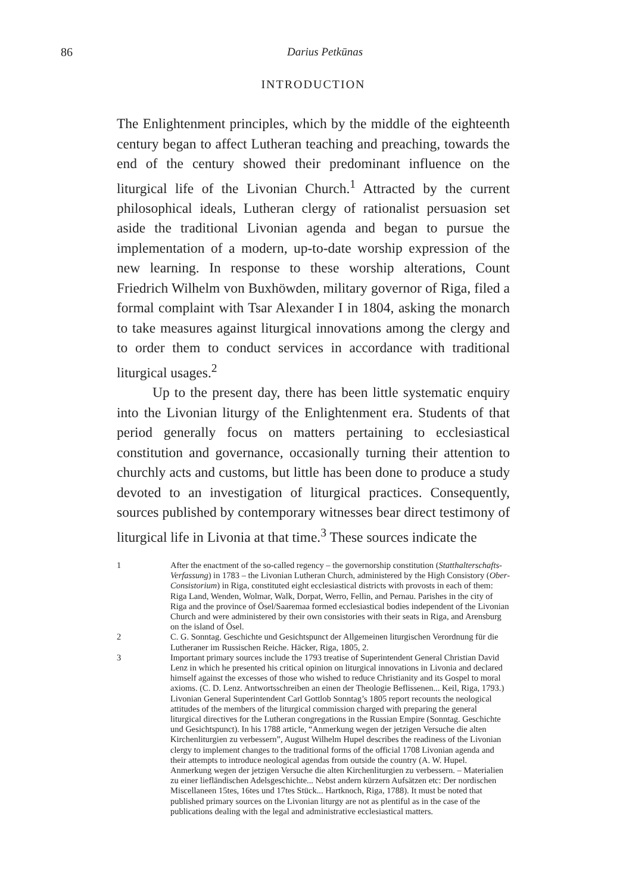86
Darius Petkūnas
INTRODUCTION
The Enlightenment principles, which by the middle of the eighteenth century began to affect Lutheran teaching and preaching, towards the end of the century showed their predominant influence on the liturgical life of the Livonian Church.<sup>1</sup> Attracted by the current philosophical ideals, Lutheran clergy of rationalist persuasion set aside the traditional Livonian agenda and began to pursue the implementation of a modern, up-to-date worship expression of the new learning. In response to these worship alterations, Count Friedrich Wilhelm von Buxhöwden, military governor of Riga, filed a formal complaint with Tsar Alexander I in 1804, asking the monarch to take measures against liturgical innovations among the clergy and to order them to conduct services in accordance with traditional liturgical usages.<sup>2</sup>
Up to the present day, there has been little systematic enquiry into the Livonian liturgy of the Enlightenment era. Students of that period generally focus on matters pertaining to ecclesiastical constitution and governance, occasionally turning their attention to churchly acts and customs, but little has been done to produce a study devoted to an investigation of liturgical practices. Consequently, sources published by contemporary witnesses bear direct testimony of liturgical life in Livonia at that time.<sup>3</sup> These sources indicate the
1 After the enactment of the so-called regency – the governorship constitution (Statthalterschafts-Verfassung) in 1783 – the Livonian Lutheran Church, administered by the High Consistory (Ober-Consistorium) in Riga, constituted eight ecclesiastical districts with provosts in each of them: Riga Land, Wenden, Wolmar, Walk, Dorpat, Werro, Fellin, and Pernau. Parishes in the city of Riga and the province of Ösel/Saaremaa formed ecclesiastical bodies independent of the Livonian Church and were administered by their own consistories with their seats in Riga, and Arensburg on the island of Ösel.
2 C. G. Sonntag. Geschichte und Gesichtspunct der Allgemeinen liturgischen Verordnung für die Lutheraner im Russischen Reiche. Häcker, Riga, 1805, 2.
3 Important primary sources include the 1793 treatise of Superintendent General Christian David Lenz in which he presented his critical opinion on liturgical innovations in Livonia and declared himself against the excesses of those who wished to reduce Christianity and its Gospel to moral axioms. (C. D. Lenz. Antwortsschreiben an einen der Theologie Beflissenen... Keil, Riga, 1793.) Livonian General Superintendent Carl Gottlob Sonntag’s 1805 report recounts the neological attitudes of the members of the liturgical commission charged with preparing the general liturgical directives for the Lutheran congregations in the Russian Empire (Sonntag. Geschichte und Gesichtspunct). In his 1788 article, “Anmerkung wegen der jetzigen Versuche die alten Kirchenliturgien zu verbessern”, August Wilhelm Hupel describes the readiness of the Livonian clergy to implement changes to the traditional forms of the official 1708 Livonian agenda and their attempts to introduce neological agendas from outside the country (A. W. Hupel. Anmerkung wegen der jetzigen Versuche die alten Kirchenliturgien zu verbessern. – Materialien zu einer liefländischen Adelsgeschichte... Nebst andern kürzern Aufsätzen etc: Der nordischen Miscellaneen 15tes, 16tes und 17tes Stück... Hartknoch, Riga, 1788). It must be noted that published primary sources on the Livonian liturgy are not as plentiful as in the case of the publications dealing with the legal and administrative ecclesiastical matters.